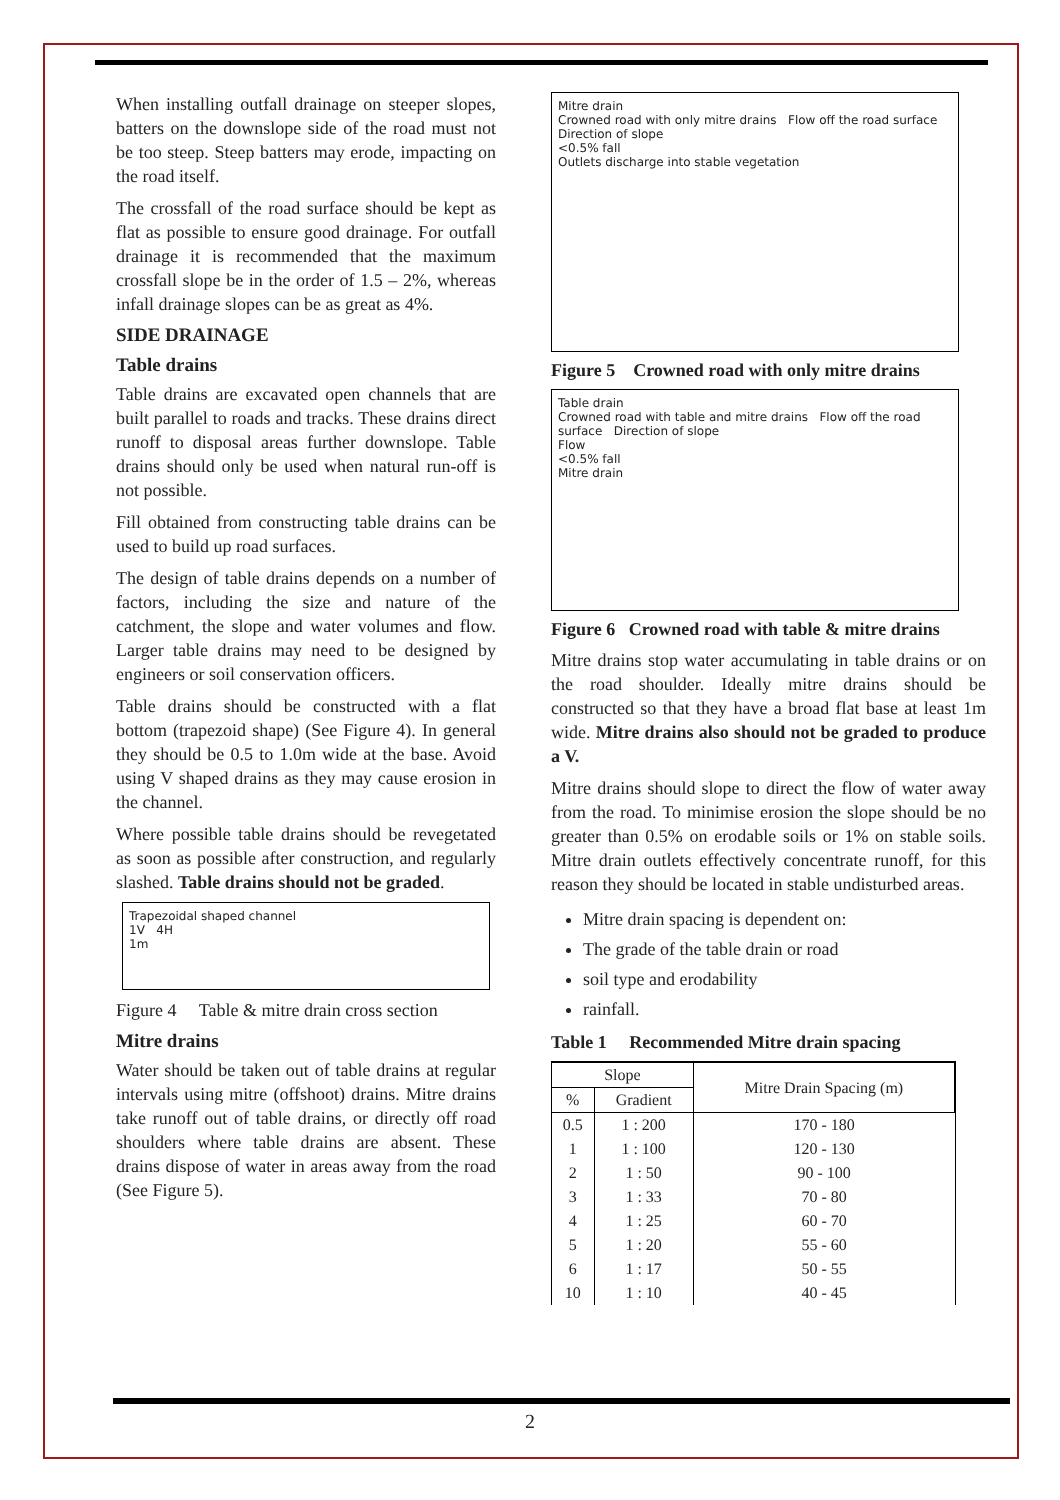When installing outfall drainage on steeper slopes, batters on the downslope side of the road must not be too steep. Steep batters may erode, impacting on the road itself.
The crossfall of the road surface should be kept as flat as possible to ensure good drainage. For outfall drainage it is recommended that the maximum crossfall slope be in the order of 1.5 – 2%, whereas infall drainage slopes can be as great as 4%.
SIDE DRAINAGE
Table drains
Table drains are excavated open channels that are built parallel to roads and tracks. These drains direct runoff to disposal areas further downslope. Table drains should only be used when natural run-off is not possible.
Fill obtained from constructing table drains can be used to build up road surfaces.
The design of table drains depends on a number of factors, including the size and nature of the catchment, the slope and water volumes and flow. Larger table drains may need to be designed by engineers or soil conservation officers.
Table drains should be constructed with a flat bottom (trapezoid shape) (See Figure 4). In general they should be 0.5 to 1.0m wide at the base. Avoid using V shaped drains as they may cause erosion in the channel.
Where possible table drains should be revegetated as soon as possible after construction, and regularly slashed. Table drains should not be graded.
Trapezoidal shaped channel
1V 4H
1m
Figure 4 Table & mitre drain cross section
Mitre drains
Water should be taken out of table drains at regular intervals using mitre (offshoot) drains. Mitre drains take runoff out of table drains, or directly off road shoulders where table drains are absent. These drains dispose of water in areas away from the road (See Figure 5).
Mitre drain
Crowned road with only mitre drains Flow off the road surface Direction of slope
<0.5% fall
Outlets discharge into stable vegetation
Figure 5 Crowned road with only mitre drains
Table drain
Crowned road with table and mitre drains Flow off the road surface Direction of slope
Flow
<0.5% fall
Mitre drain
Figure 6 Crowned road with table & mitre drains
Mitre drains stop water accumulating in table drains or on the road shoulder. Ideally mitre drains should be constructed so that they have a broad flat base at least 1m wide. Mitre drains also should not be graded to produce a V.
Mitre drains should slope to direct the flow of water away from the road. To minimise erosion the slope should be no greater than 0.5% on erodable soils or 1% on stable soils. Mitre drain outlets effectively concentrate runoff, for this reason they should be located in stable undisturbed areas.
Mitre drain spacing is dependent on:
The grade of the table drain or road
soil type and erodability
rainfall.
Table 1 Recommended Mitre drain spacing
| Slope | | Mitre Drain Spacing (m) |
| --- | --- | --- |
| % | Gradient | |
| 0.5 | 1 : 200 | 170 - 180 |
| 1 | 1 : 100 | 120 - 130 |
| 2 | 1 : 50 | 90 - 100 |
| 3 | 1 : 33 | 70 - 80 |
| 4 | 1 : 25 | 60 - 70 |
| 5 | 1 : 20 | 55 - 60 |
| 6 | 1 : 17 | 50 - 55 |
| 10 | 1 : 10 | 40 - 45 |
2